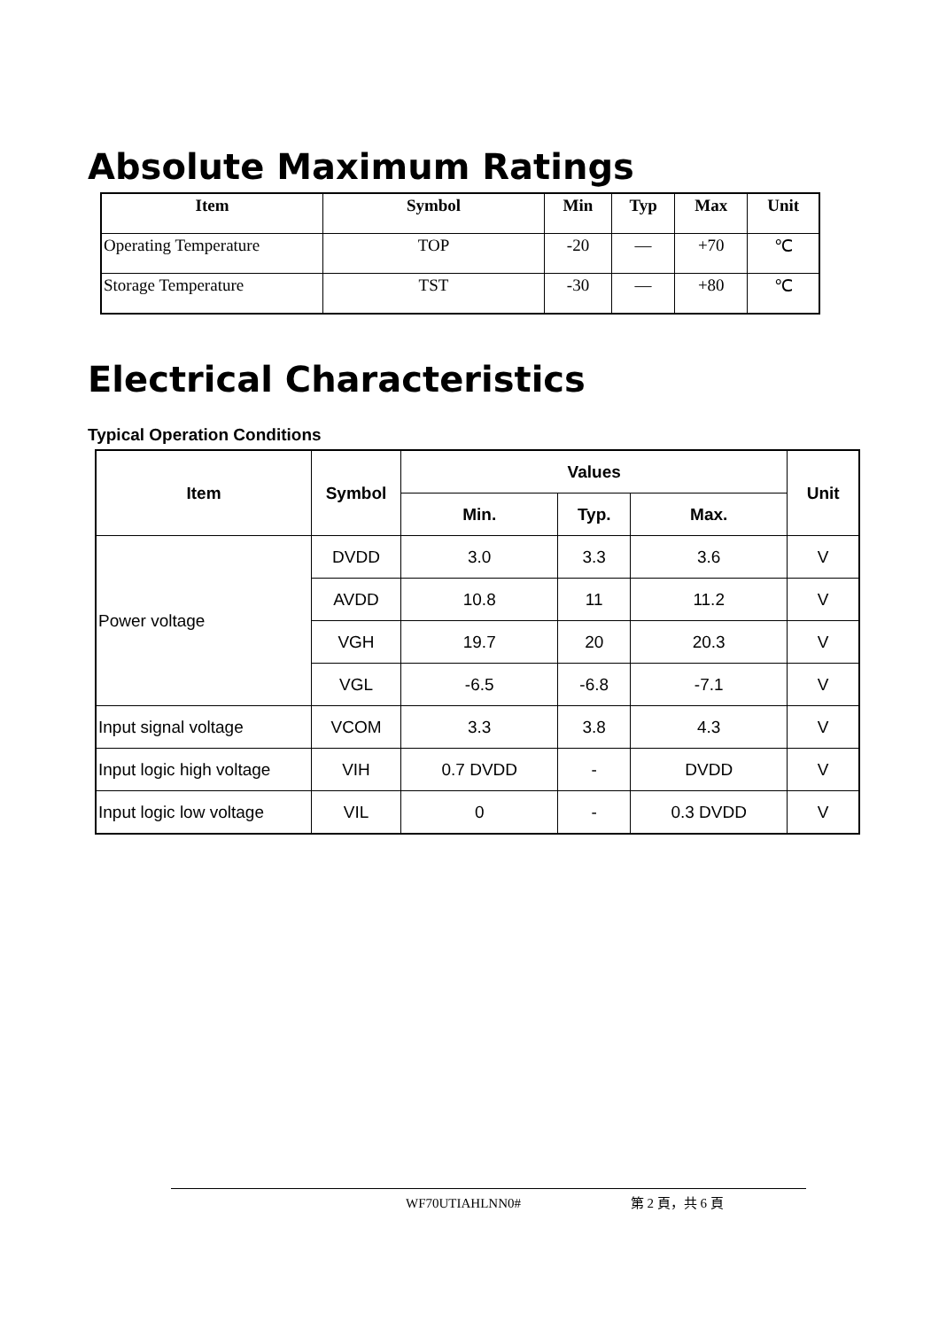Absolute Maximum Ratings
| Item | Symbol | Min | Typ | Max | Unit |
| --- | --- | --- | --- | --- | --- |
| Operating Temperature | TOP | -20 | — | +70 | ℃ |
| Storage Temperature | TST | -30 | — | +80 | ℃ |
Electrical Characteristics
Typical Operation Conditions
| Item | Symbol | Values | | | Unit |
| --- | --- | --- | --- | --- | --- |
| | | Min. | Typ. | Max. | |
| Power voltage | DVDD | 3.0 | 3.3 | 3.6 | V |
| | AVDD | 10.8 | 11 | 11.2 | V |
| | VGH | 19.7 | 20 | 20.3 | V |
| | VGL | -6.5 | -6.8 | -7.1 | V |
| Input signal voltage | VCOM | 3.3 | 3.8 | 4.3 | V |
| Input logic high voltage | VIH | 0.7 DVDD | - | DVDD | V |
| Input logic low voltage | VIL | 0 | - | 0.3 DVDD | V |
WF70UTIAHLNN0# 第 2 頁，共 6 頁